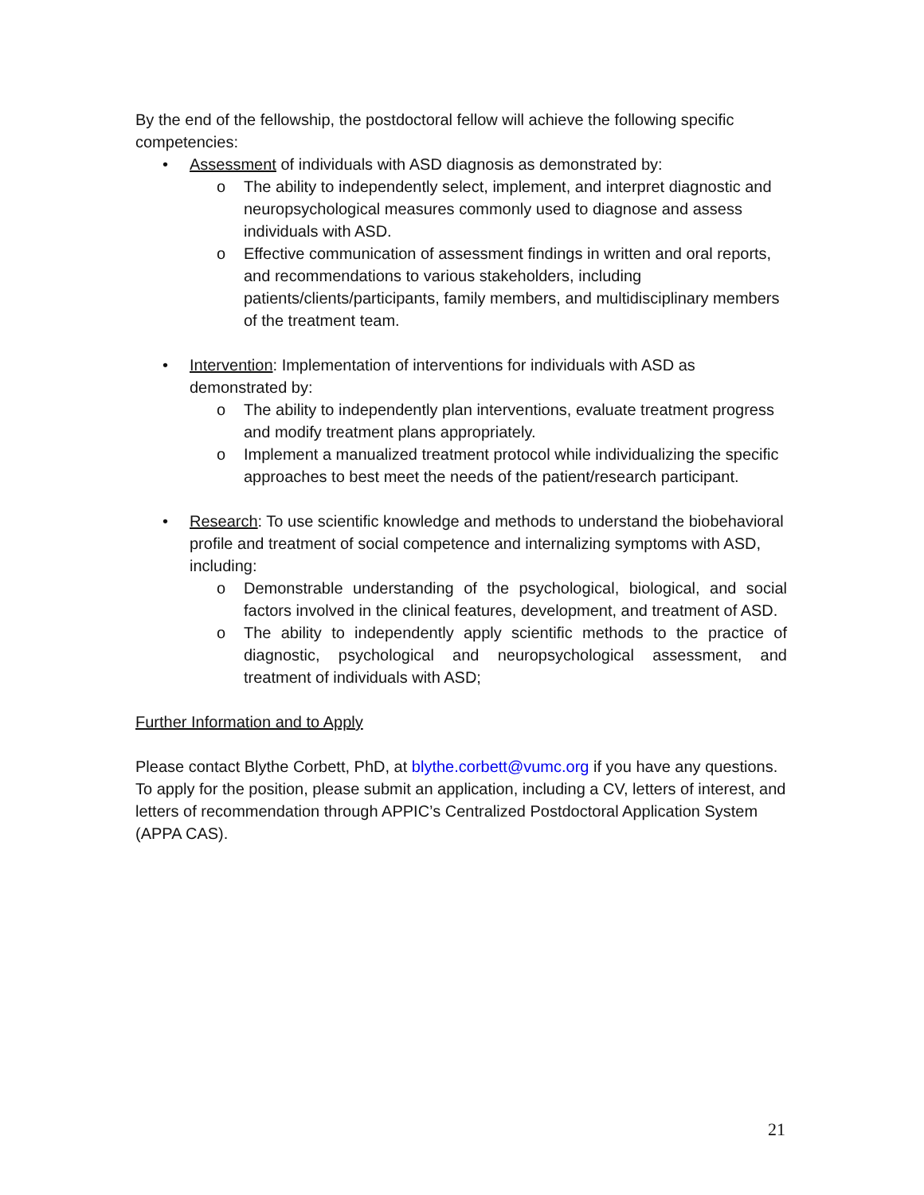By the end of the fellowship, the postdoctoral fellow will achieve the following specific competencies:
• Assessment of individuals with ASD diagnosis as demonstrated by:
o The ability to independently select, implement, and interpret diagnostic and neuropsychological measures commonly used to diagnose and assess individuals with ASD.
o Effective communication of assessment findings in written and oral reports, and recommendations to various stakeholders, including patients/clients/participants, family members, and multidisciplinary members of the treatment team.
• Intervention: Implementation of interventions for individuals with ASD as demonstrated by:
o The ability to independently plan interventions, evaluate treatment progress and modify treatment plans appropriately.
o Implement a manualized treatment protocol while individualizing the specific approaches to best meet the needs of the patient/research participant.
• Research: To use scientific knowledge and methods to understand the biobehavioral profile and treatment of social competence and internalizing symptoms with ASD, including:
o Demonstrable understanding of the psychological, biological, and social factors involved in the clinical features, development, and treatment of ASD.
o The ability to independently apply scientific methods to the practice of diagnostic, psychological and neuropsychological assessment, and treatment of individuals with ASD;
Further Information and to Apply
Please contact Blythe Corbett, PhD, at blythe.corbett@vumc.org if you have any questions. To apply for the position, please submit an application, including a CV, letters of interest, and letters of recommendation through APPIC’s Centralized Postdoctoral Application System (APPA CAS).
21